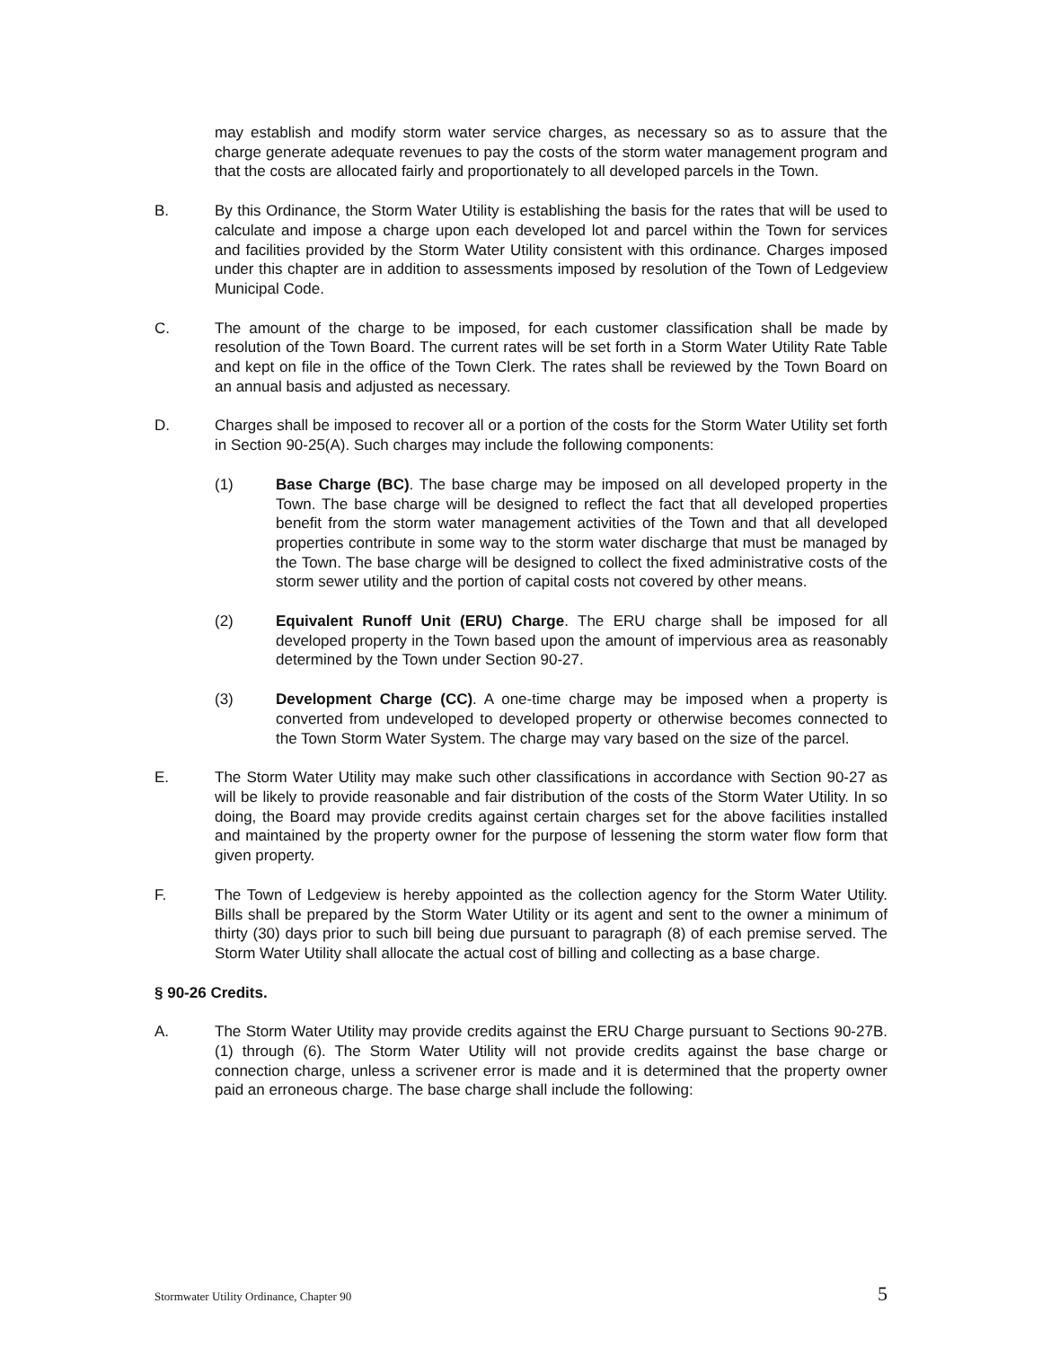may establish and modify storm water service charges, as necessary so as to assure that the charge generate adequate revenues to pay the costs of the storm water management program and that the costs are allocated fairly and proportionately to all developed parcels in the Town.
B. By this Ordinance, the Storm Water Utility is establishing the basis for the rates that will be used to calculate and impose a charge upon each developed lot and parcel within the Town for services and facilities provided by the Storm Water Utility consistent with this ordinance. Charges imposed under this chapter are in addition to assessments imposed by resolution of the Town of Ledgeview Municipal Code.
C. The amount of the charge to be imposed, for each customer classification shall be made by resolution of the Town Board. The current rates will be set forth in a Storm Water Utility Rate Table and kept on file in the office of the Town Clerk. The rates shall be reviewed by the Town Board on an annual basis and adjusted as necessary.
D. Charges shall be imposed to recover all or a portion of the costs for the Storm Water Utility set forth in Section 90-25(A). Such charges may include the following components:
(1) Base Charge (BC). The base charge may be imposed on all developed property in the Town. The base charge will be designed to reflect the fact that all developed properties benefit from the storm water management activities of the Town and that all developed properties contribute in some way to the storm water discharge that must be managed by the Town. The base charge will be designed to collect the fixed administrative costs of the storm sewer utility and the portion of capital costs not covered by other means.
(2) Equivalent Runoff Unit (ERU) Charge. The ERU charge shall be imposed for all developed property in the Town based upon the amount of impervious area as reasonably determined by the Town under Section 90-27.
(3) Development Charge (CC). A one-time charge may be imposed when a property is converted from undeveloped to developed property or otherwise becomes connected to the Town Storm Water System. The charge may vary based on the size of the parcel.
E. The Storm Water Utility may make such other classifications in accordance with Section 90-27 as will be likely to provide reasonable and fair distribution of the costs of the Storm Water Utility. In so doing, the Board may provide credits against certain charges set for the above facilities installed and maintained by the property owner for the purpose of lessening the storm water flow form that given property.
F. The Town of Ledgeview is hereby appointed as the collection agency for the Storm Water Utility. Bills shall be prepared by the Storm Water Utility or its agent and sent to the owner a minimum of thirty (30) days prior to such bill being due pursuant to paragraph (8) of each premise served. The Storm Water Utility shall allocate the actual cost of billing and collecting as a base charge.
§ 90-26 Credits.
A. The Storm Water Utility may provide credits against the ERU Charge pursuant to Sections 90-27B.(1) through (6). The Storm Water Utility will not provide credits against the base charge or connection charge, unless a scrivener error is made and it is determined that the property owner paid an erroneous charge. The base charge shall include the following:
Stormwater Utility Ordinance, Chapter 90 5